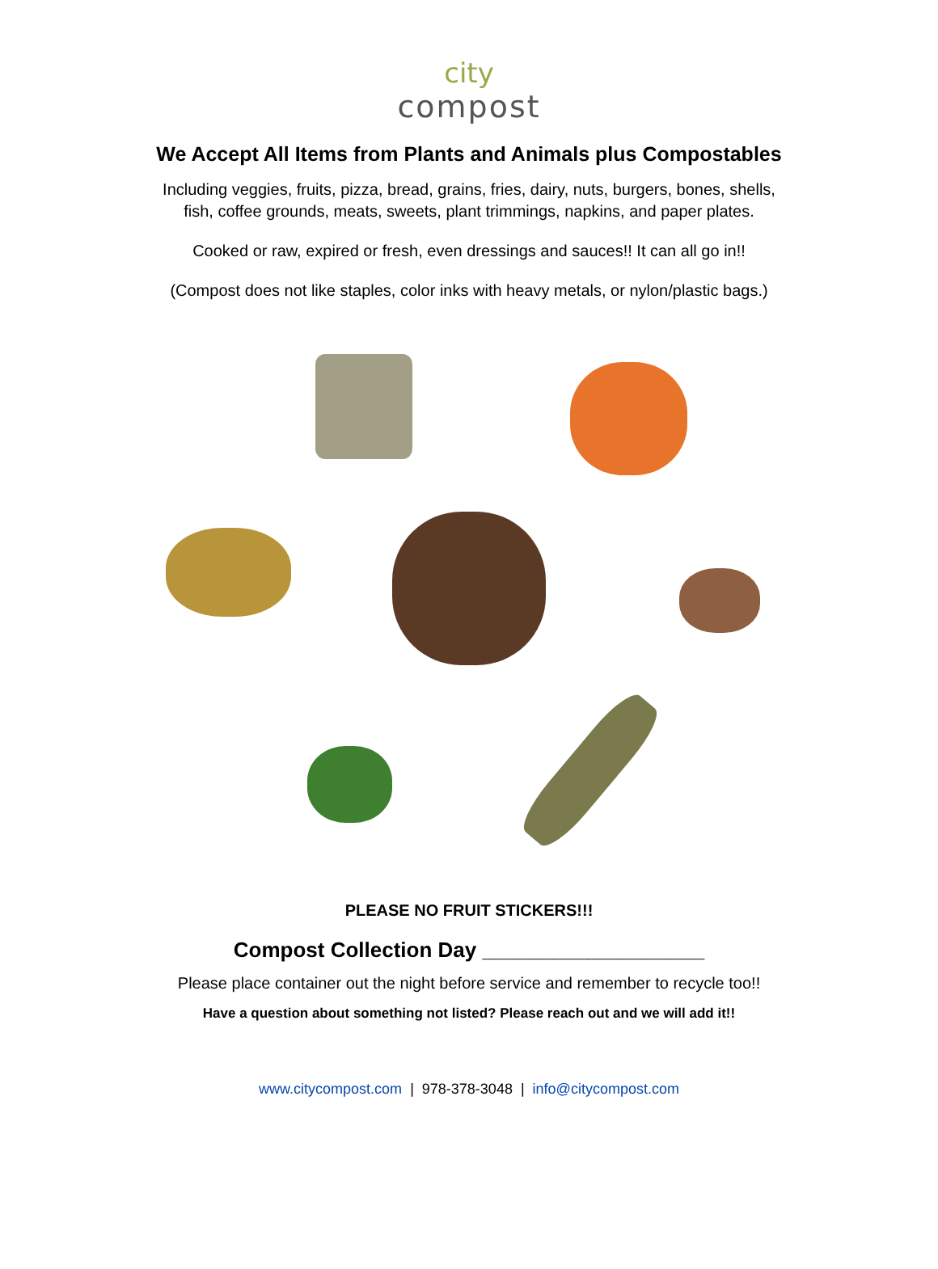city
compost
We Accept All Items from Plants and Animals plus Compostables
Including veggies, fruits, pizza, bread, grains, fries, dairy, nuts, burgers, bones, shells,
fish, coffee grounds, meats, sweets, plant trimmings, napkins, and paper plates.
Cooked or raw, expired or fresh, even dressings and sauces!! It can all go in!!
(Compost does not like staples, color inks with heavy metals, or nylon/plastic bags.)
PLEASE NO FRUIT STICKERS!!!
Compost Collection Day ___________________
Please place container out the night before service and remember to recycle too!!
Have a question about something not listed? Please reach out and we will add it!!
www.citycompost.com | 978-378-3048 | info@citycompost.com